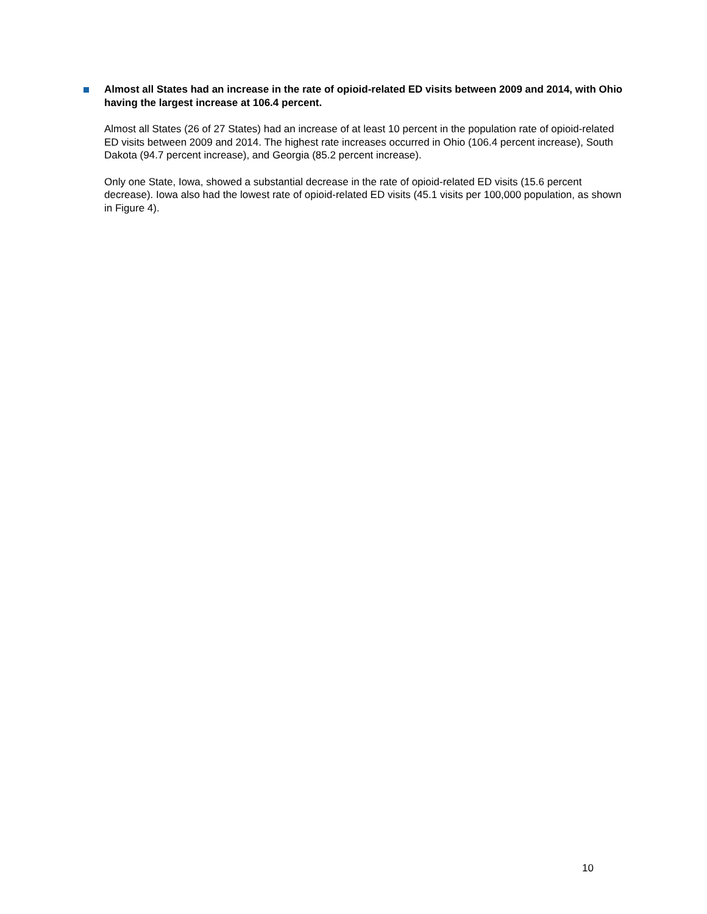Almost all States had an increase in the rate of opioid-related ED visits between 2009 and 2014, with Ohio having the largest increase at 106.4 percent.
Almost all States (26 of 27 States) had an increase of at least 10 percent in the population rate of opioid-related ED visits between 2009 and 2014. The highest rate increases occurred in Ohio (106.4 percent increase), South Dakota (94.7 percent increase), and Georgia (85.2 percent increase).
Only one State, Iowa, showed a substantial decrease in the rate of opioid-related ED visits (15.6 percent decrease). Iowa also had the lowest rate of opioid-related ED visits (45.1 visits per 100,000 population, as shown in Figure 4).
10